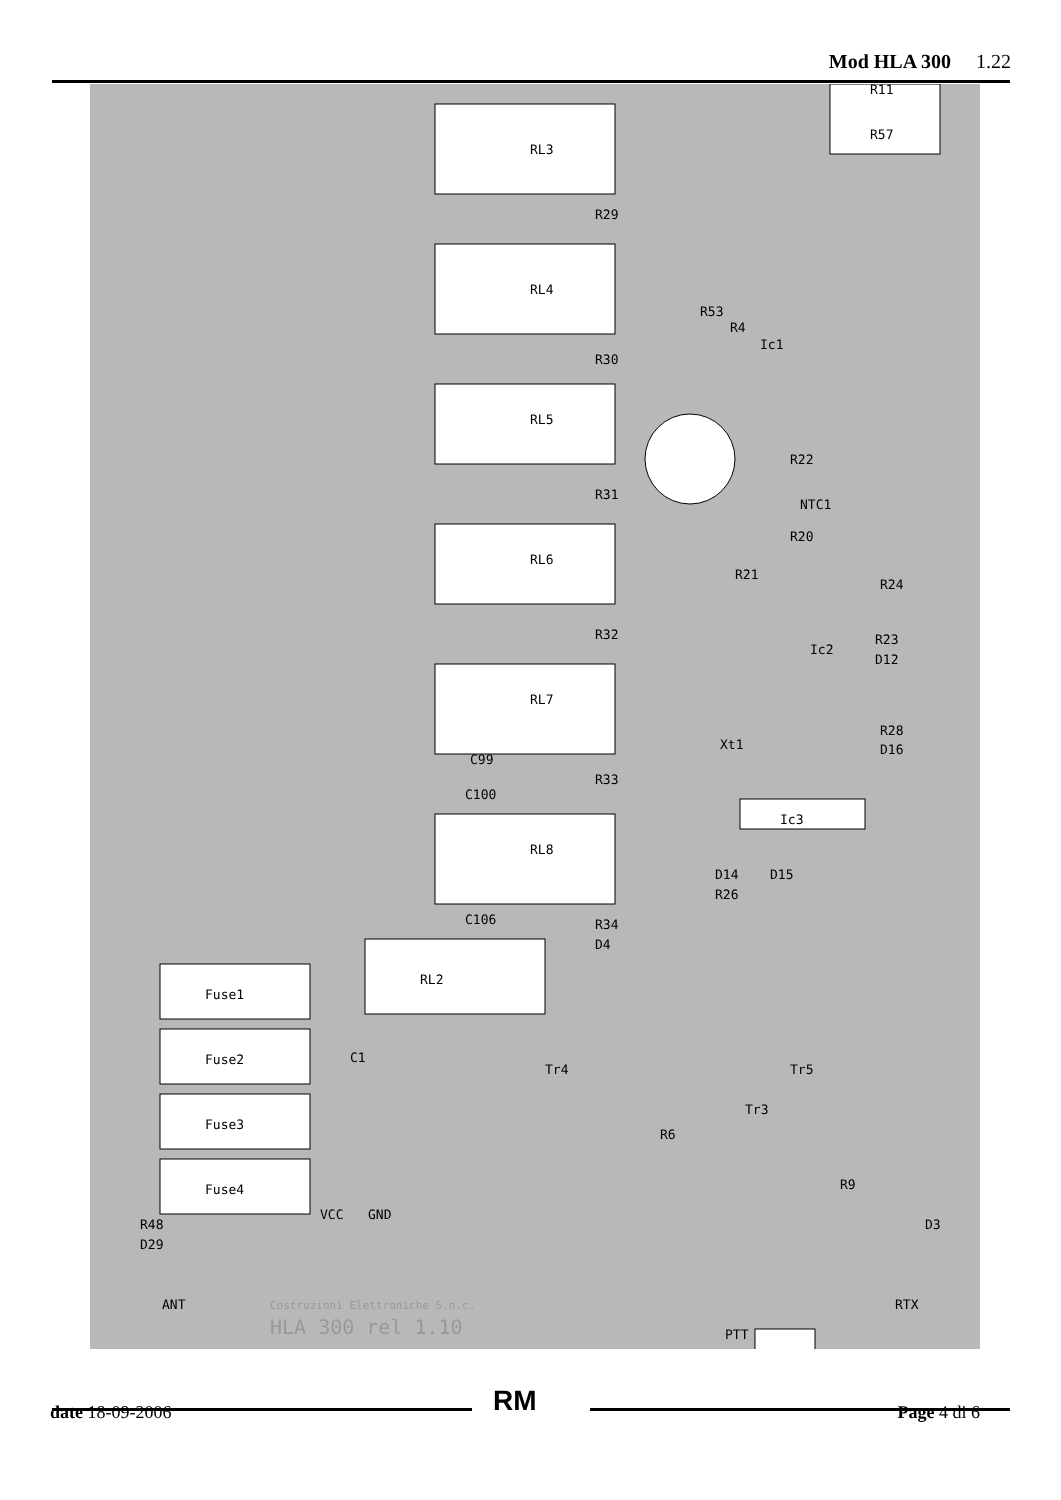Mod HLA 300 1.22
RL3
RL4
RL5
RL6
RL7
RL8
RL2
R11
R57
Ic3
Ic2
Ic1
Fuse1
Fuse2
Fuse3
Fuse4
VCC
GND
C99
C100
C106
C1
NTC1
Xt1
D15
R26
D14
R22
R20
R21
R24
R23
D12
R28
D16
R29
R30
R31
R32
R33
R34
D4
R53
R4
Tr4
Tr5
Tr3
R6
R9
D3
R48
D29
HLA 300 rel 1.10
Costruzioni Elettroniche S.n.c.
ANT
RTX
PTT
RM
date 18-09-2006 Page 4 di 6